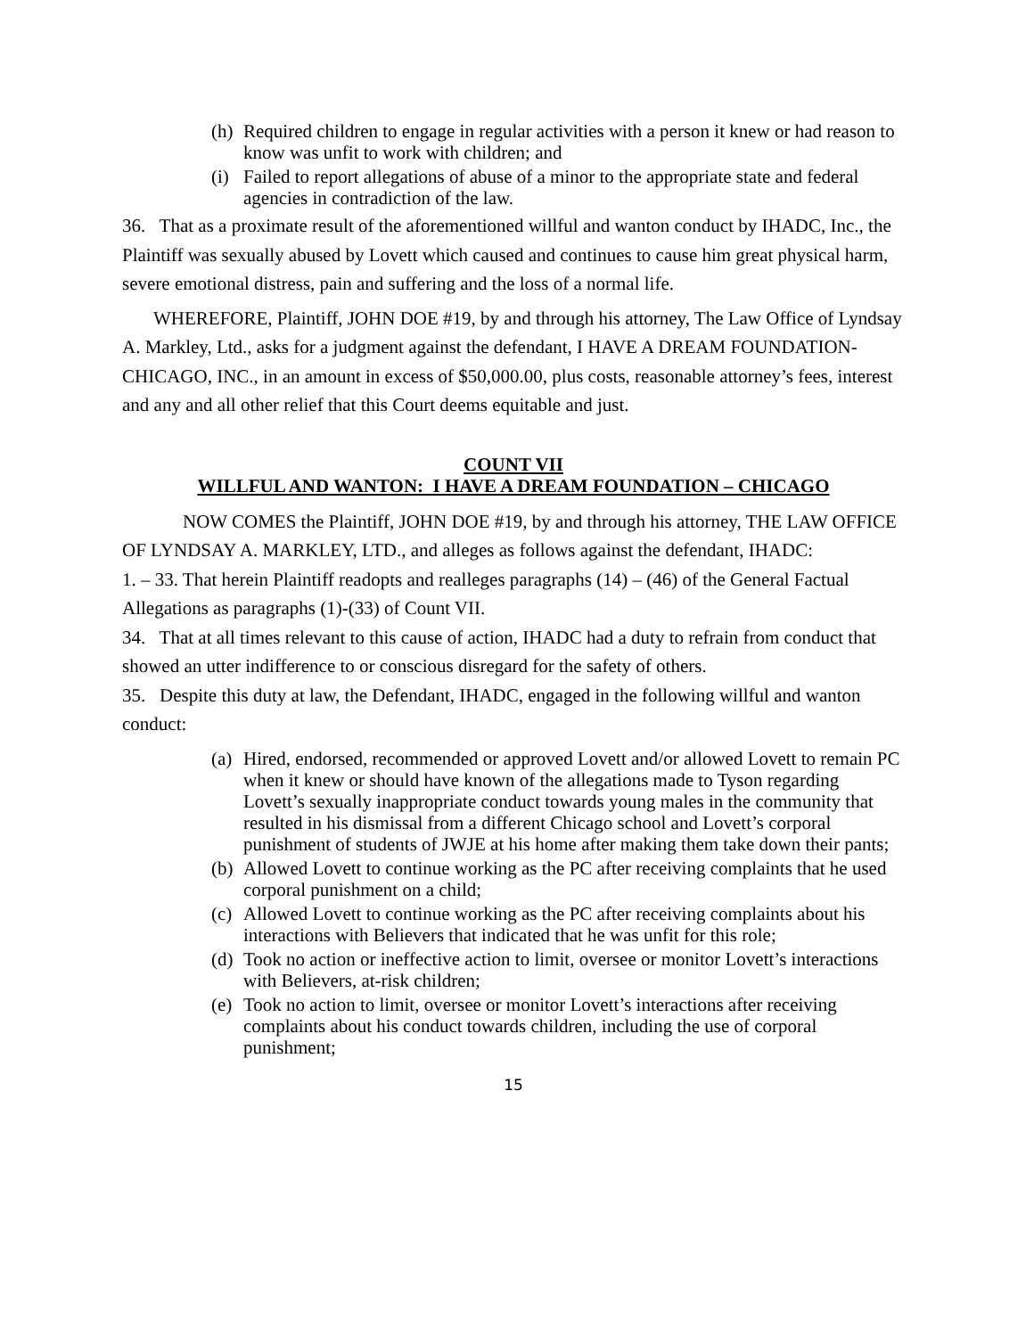(h) Required children to engage in regular activities with a person it knew or had reason to know was unfit to work with children; and
(i) Failed to report allegations of abuse of a minor to the appropriate state and federal agencies in contradiction of the law.
36. That as a proximate result of the aforementioned willful and wanton conduct by IHADC, Inc., the Plaintiff was sexually abused by Lovett which caused and continues to cause him great physical harm, severe emotional distress, pain and suffering and the loss of a normal life.
WHEREFORE, Plaintiff, JOHN DOE #19, by and through his attorney, The Law Office of Lyndsay A. Markley, Ltd., asks for a judgment against the defendant, I HAVE A DREAM FOUNDATION-CHICAGO, INC., in an amount in excess of $50,000.00, plus costs, reasonable attorney’s fees, interest and any and all other relief that this Court deems equitable and just.
COUNT VII
WILLFUL AND WANTON: I HAVE A DREAM FOUNDATION – CHICAGO
NOW COMES the Plaintiff, JOHN DOE #19, by and through his attorney, THE LAW OFFICE OF LYNDSAY A. MARKLEY, LTD., and alleges as follows against the defendant, IHADC:
1. – 33. That herein Plaintiff readopts and realleges paragraphs (14) – (46) of the General Factual Allegations as paragraphs (1)-(33) of Count VII.
34. That at all times relevant to this cause of action, IHADC had a duty to refrain from conduct that showed an utter indifference to or conscious disregard for the safety of others.
35. Despite this duty at law, the Defendant, IHADC, engaged in the following willful and wanton conduct:
(a) Hired, endorsed, recommended or approved Lovett and/or allowed Lovett to remain PC when it knew or should have known of the allegations made to Tyson regarding Lovett’s sexually inappropriate conduct towards young males in the community that resulted in his dismissal from a different Chicago school and Lovett’s corporal punishment of students of JWJE at his home after making them take down their pants;
(b) Allowed Lovett to continue working as the PC after receiving complaints that he used corporal punishment on a child;
(c) Allowed Lovett to continue working as the PC after receiving complaints about his interactions with Believers that indicated that he was unfit for this role;
(d) Took no action or ineffective action to limit, oversee or monitor Lovett’s interactions with Believers, at-risk children;
(e) Took no action to limit, oversee or monitor Lovett’s interactions after receiving complaints about his conduct towards children, including the use of corporal punishment;
15